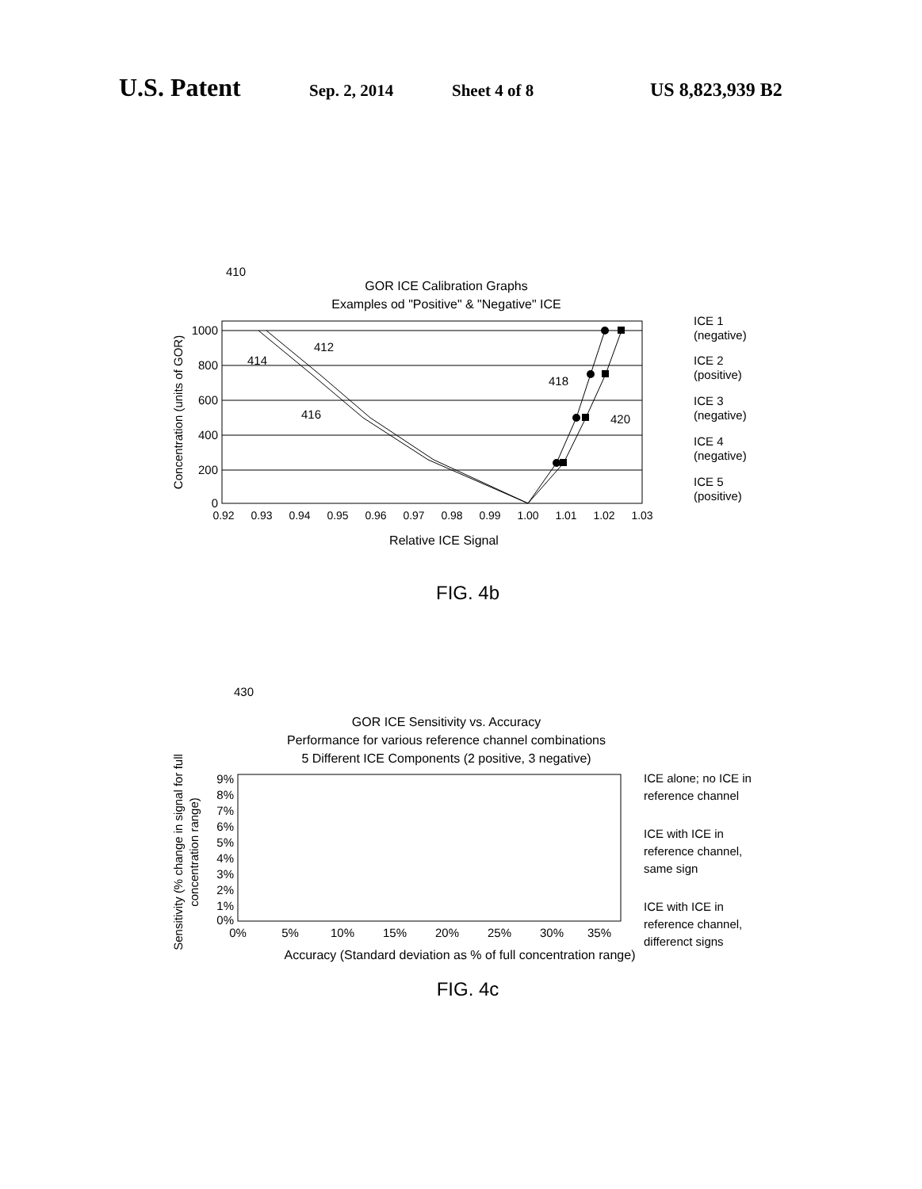U.S. Patent Sep. 2, 2014 Sheet 4 of 8 US 8,823,939 B2
410
GOR ICE Calibration Graphs
Examples od "Positive" & "Negative" ICE
1000
800
600
400
200
0
Concentration (units of GOR)
0.92
0.93
0.94
0.95
0.96
0.97
0.98
0.99
1.00
1.01
1.02
1.03
Relative ICE Signal
412
414
416
418
420
ICE 1
(negative)
ICE 2
(positive)
ICE 3
(negative)
ICE 4
(negative)
ICE 5
(positive)
FIG. 4b
430
GOR ICE Sensitivity vs. Accuracy
Performance for various reference channel combinations
5 Different ICE Components (2 positive, 3 negative)
9%
8%
7%
6%
5%
4%
3%
2%
1%
0%
Sensitivity (% change in signal for full
concentration range)
0%
5%
10%
15%
20%
25%
30%
35%
Accuracy (Standard deviation as % of full concentration range)
ICE alone; no ICE in
reference channel
ICE with ICE in
reference channel,
same sign
ICE with ICE in
reference channel,
differenct signs
FIG. 4c